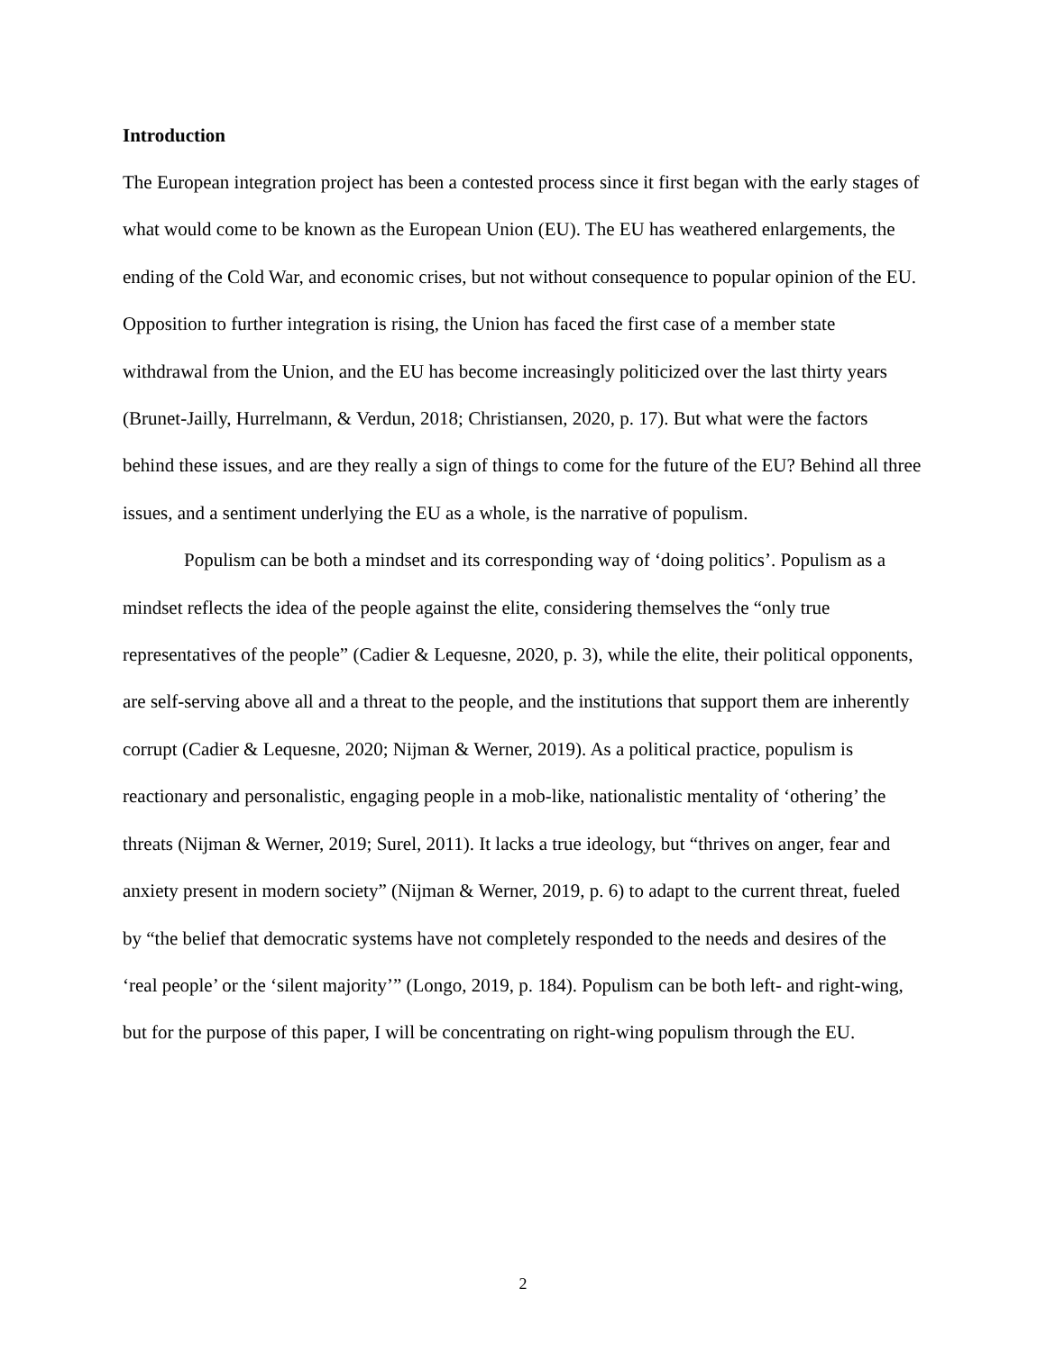Introduction
The European integration project has been a contested process since it first began with the early stages of what would come to be known as the European Union (EU). The EU has weathered enlargements, the ending of the Cold War, and economic crises, but not without consequence to popular opinion of the EU. Opposition to further integration is rising, the Union has faced the first case of a member state withdrawal from the Union, and the EU has become increasingly politicized over the last thirty years (Brunet-Jailly, Hurrelmann, & Verdun, 2018; Christiansen, 2020, p. 17). But what were the factors behind these issues, and are they really a sign of things to come for the future of the EU? Behind all three issues, and a sentiment underlying the EU as a whole, is the narrative of populism.
Populism can be both a mindset and its corresponding way of ‘doing politics’. Populism as a mindset reflects the idea of the people against the elite, considering themselves the “only true representatives of the people” (Cadier & Lequesne, 2020, p. 3), while the elite, their political opponents, are self-serving above all and a threat to the people, and the institutions that support them are inherently corrupt (Cadier & Lequesne, 2020; Nijman & Werner, 2019). As a political practice, populism is reactionary and personalistic, engaging people in a mob-like, nationalistic mentality of ‘othering’ the threats (Nijman & Werner, 2019; Surel, 2011). It lacks a true ideology, but “thrives on anger, fear and anxiety present in modern society” (Nijman & Werner, 2019, p. 6) to adapt to the current threat, fueled by “the belief that democratic systems have not completely responded to the needs and desires of the ‘real people’ or the ‘silent majority’” (Longo, 2019, p. 184). Populism can be both left- and right-wing, but for the purpose of this paper, I will be concentrating on right-wing populism through the EU.
2